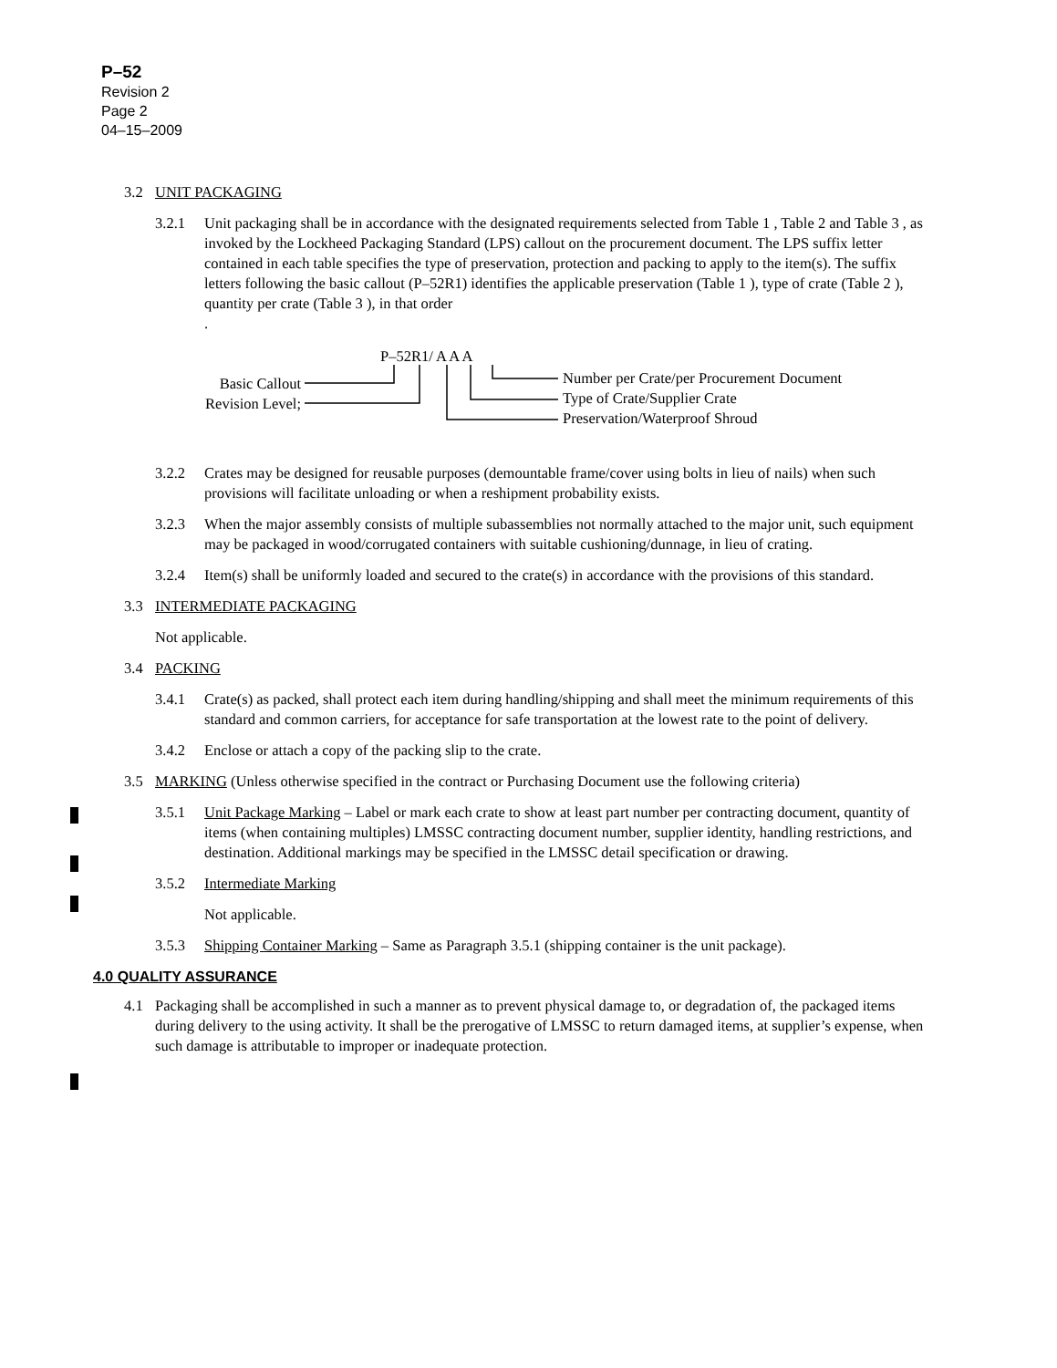P–52
Revision 2
Page 2
04–15–2009
3.2 UNIT PACKAGING
3.2.1 Unit packaging shall be in accordance with the designated requirements selected from Table 1 , Table 2 and Table 3 , as invoked by the Lockheed Packaging Standard (LPS) callout on the procurement document. The LPS suffix letter contained in each table specifies the type of preservation, protection and packing to apply to the item(s). The suffix letters following the basic callout (P–52R1) identifies the applicable preservation (Table 1 ), type of crate (Table 2 ), quantity per crate (Table 3 ), in that order
.
P–52R1/ A A A
Basic Callout
Revision Level;
Number per Crate/per Procurement Document
Type of Crate/Supplier Crate
Preservation/Waterproof Shroud
3.2.2 Crates may be designed for reusable purposes (demountable frame/cover using bolts in lieu of nails) when such provisions will facilitate unloading or when a reshipment probability exists.
3.2.3 When the major assembly consists of multiple subassemblies not normally attached to the major unit, such equipment may be packaged in wood/corrugated containers with suitable cushioning/dunnage, in lieu of crating.
3.2.4 Item(s) shall be uniformly loaded and secured to the crate(s) in accordance with the provisions of this standard.
3.3 INTERMEDIATE PACKAGING
Not applicable.
3.4 PACKING
3.4.1 Crate(s) as packed, shall protect each item during handling/shipping and shall meet the minimum requirements of this standard and common carriers, for acceptance for safe transportation at the lowest rate to the point of delivery.
3.4.2 Enclose or attach a copy of the packing slip to the crate.
3.5 MARKING (Unless otherwise specified in the contract or Purchasing Document use the following criteria)
3.5.1 Unit Package Marking – Label or mark each crate to show at least part number per contracting document, quantity of items (when containing multiples) LMSSC contracting document number, supplier identity, handling restrictions, and destination. Additional markings may be specified in the LMSSC detail specification or drawing.
3.5.2 Intermediate Marking
Not applicable.
3.5.3 Shipping Container Marking – Same as Paragraph 3.5.1 (shipping container is the unit package).
4.0 QUALITY ASSURANCE
4.1 Packaging shall be accomplished in such a manner as to prevent physical damage to, or degradation of, the packaged items during delivery to the using activity. It shall be the prerogative of LMSSC to return damaged items, at supplier’s expense, when such damage is attributable to improper or inadequate protection.